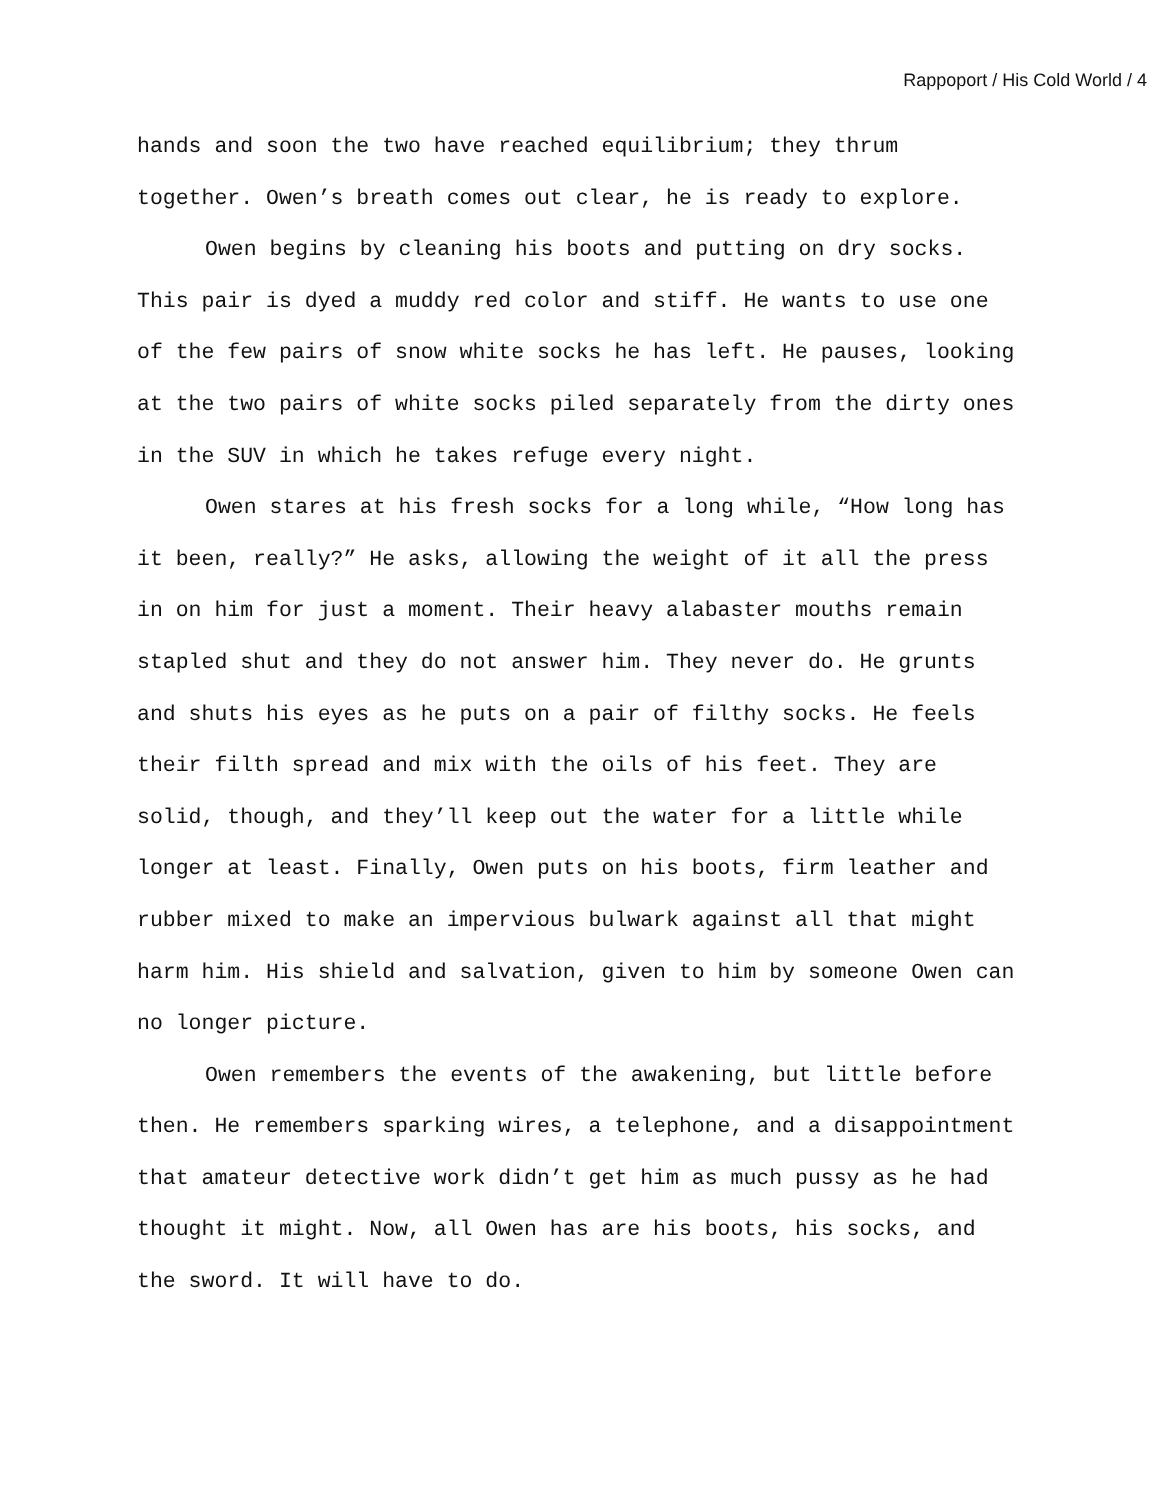Rappoport / His Cold World / 4
hands and soon the two have reached equilibrium; they thrum together. Owen’s breath comes out clear, he is ready to explore.
Owen begins by cleaning his boots and putting on dry socks. This pair is dyed a muddy red color and stiff. He wants to use one of the few pairs of snow white socks he has left. He pauses, looking at the two pairs of white socks piled separately from the dirty ones in the SUV in which he takes refuge every night.
Owen stares at his fresh socks for a long while, “How long has it been, really?” He asks, allowing the weight of it all the press in on him for just a moment. Their heavy alabaster mouths remain stapled shut and they do not answer him. They never do. He grunts and shuts his eyes as he puts on a pair of filthy socks. He feels their filth spread and mix with the oils of his feet. They are solid, though, and they’ll keep out the water for a little while longer at least. Finally, Owen puts on his boots, firm leather and rubber mixed to make an impervious bulwark against all that might harm him. His shield and salvation, given to him by someone Owen can no longer picture.
Owen remembers the events of the awakening, but little before then. He remembers sparking wires, a telephone, and a disappointment that amateur detective work didn’t get him as much pussy as he had thought it might. Now, all Owen has are his boots, his socks, and the sword. It will have to do.